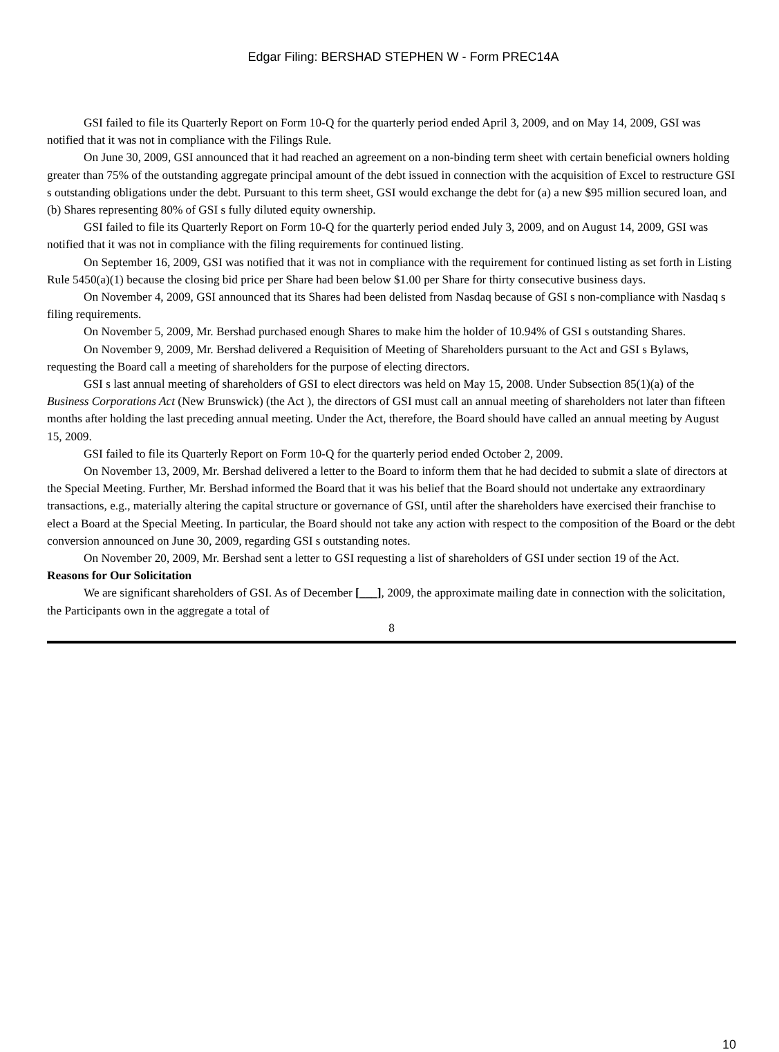Edgar Filing: BERSHAD STEPHEN W - Form PREC14A
GSI failed to file its Quarterly Report on Form 10-Q for the quarterly period ended April 3, 2009, and on May 14, 2009, GSI was notified that it was not in compliance with the Filings Rule.
On June 30, 2009, GSI announced that it had reached an agreement on a non-binding term sheet with certain beneficial owners holding greater than 75% of the outstanding aggregate principal amount of the debt issued in connection with the acquisition of Excel to restructure GSI s outstanding obligations under the debt. Pursuant to this term sheet, GSI would exchange the debt for (a) a new $95 million secured loan, and (b) Shares representing 80% of GSI s fully diluted equity ownership.
GSI failed to file its Quarterly Report on Form 10-Q for the quarterly period ended July 3, 2009, and on August 14, 2009, GSI was notified that it was not in compliance with the filing requirements for continued listing.
On September 16, 2009, GSI was notified that it was not in compliance with the requirement for continued listing as set forth in Listing Rule 5450(a)(1) because the closing bid price per Share had been below $1.00 per Share for thirty consecutive business days.
On November 4, 2009, GSI announced that its Shares had been delisted from Nasdaq because of GSI s non-compliance with Nasdaq s filing requirements.
On November 5, 2009, Mr. Bershad purchased enough Shares to make him the holder of 10.94% of GSI s outstanding Shares.
On November 9, 2009, Mr. Bershad delivered a Requisition of Meeting of Shareholders pursuant to the Act and GSI s Bylaws, requesting the Board call a meeting of shareholders for the purpose of electing directors.
GSI s last annual meeting of shareholders of GSI to elect directors was held on May 15, 2008. Under Subsection 85(1)(a) of the Business Corporations Act (New Brunswick) (the Act ), the directors of GSI must call an annual meeting of shareholders not later than fifteen months after holding the last preceding annual meeting. Under the Act, therefore, the Board should have called an annual meeting by August 15, 2009.
GSI failed to file its Quarterly Report on Form 10-Q for the quarterly period ended October 2, 2009.
On November 13, 2009, Mr. Bershad delivered a letter to the Board to inform them that he had decided to submit a slate of directors at the Special Meeting. Further, Mr. Bershad informed the Board that it was his belief that the Board should not undertake any extraordinary transactions, e.g., materially altering the capital structure or governance of GSI, until after the shareholders have exercised their franchise to elect a Board at the Special Meeting. In particular, the Board should not take any action with respect to the composition of the Board or the debt conversion announced on June 30, 2009, regarding GSI s outstanding notes.
On November 20, 2009, Mr. Bershad sent a letter to GSI requesting a list of shareholders of GSI under section 19 of the Act.
Reasons for Our Solicitation
We are significant shareholders of GSI. As of December [___], 2009, the approximate mailing date in connection with the solicitation, the Participants own in the aggregate a total of
8
10